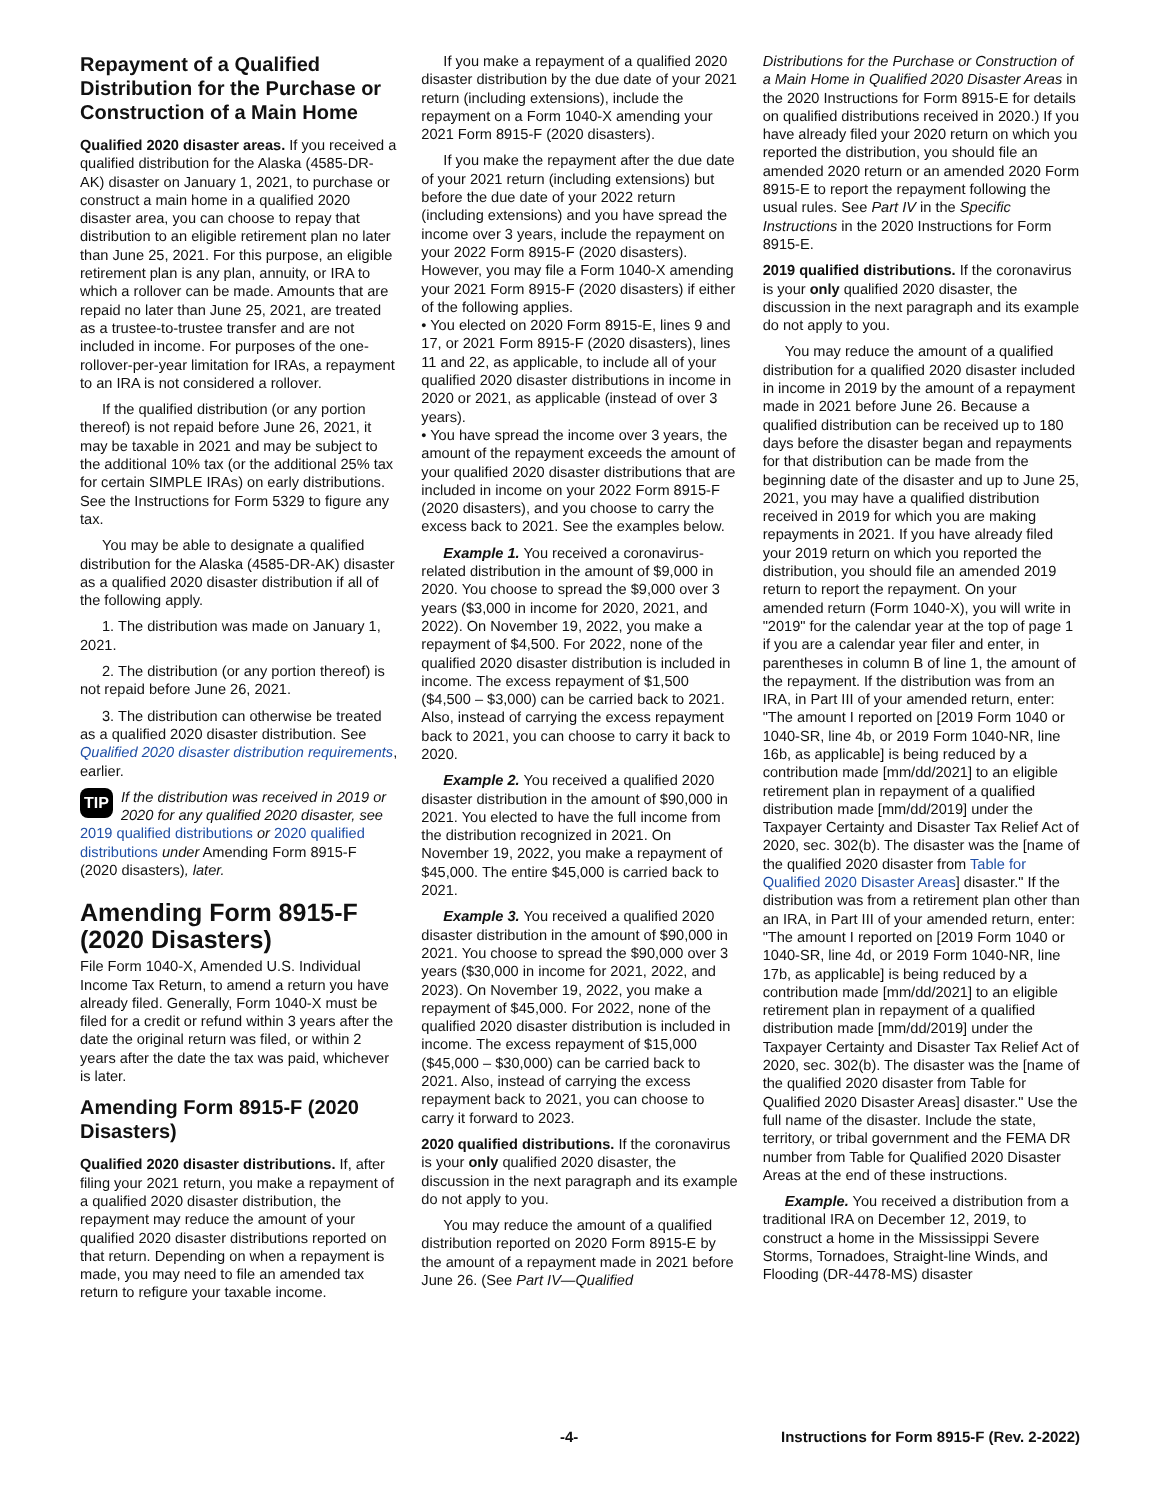Repayment of a Qualified Distribution for the Purchase or Construction of a Main Home
Qualified 2020 disaster areas. If you received a qualified distribution for the Alaska (4585-DR-AK) disaster on January 1, 2021, to purchase or construct a main home in a qualified 2020 disaster area, you can choose to repay that distribution to an eligible retirement plan no later than June 25, 2021. For this purpose, an eligible retirement plan is any plan, annuity, or IRA to which a rollover can be made. Amounts that are repaid no later than June 25, 2021, are treated as a trustee-to-trustee transfer and are not included in income. For purposes of the one-rollover-per-year limitation for IRAs, a repayment to an IRA is not considered a rollover.
If the qualified distribution (or any portion thereof) is not repaid before June 26, 2021, it may be taxable in 2021 and may be subject to the additional 10% tax (or the additional 25% tax for certain SIMPLE IRAs) on early distributions. See the Instructions for Form 5329 to figure any tax.
You may be able to designate a qualified distribution for the Alaska (4585-DR-AK) disaster as a qualified 2020 disaster distribution if all of the following apply.
1. The distribution was made on January 1, 2021.
2. The distribution (or any portion thereof) is not repaid before June 26, 2021.
3. The distribution can otherwise be treated as a qualified 2020 disaster distribution. See Qualified 2020 disaster distribution requirements, earlier.
TIP If the distribution was received in 2019 or 2020 for any qualified 2020 disaster, see 2019 qualified distributions or 2020 qualified distributions under Amending Form 8915-F (2020 disasters), later.
Amending Form 8915-F (2020 Disasters)
File Form 1040-X, Amended U.S. Individual Income Tax Return, to amend a return you have already filed. Generally, Form 1040-X must be filed for a credit or refund within 3 years after the date the original return was filed, or within 2 years after the date the tax was paid, whichever is later.
Amending Form 8915-F (2020 Disasters)
Qualified 2020 disaster distributions. If, after filing your 2021 return, you make a repayment of a qualified 2020 disaster distribution, the repayment may reduce the amount of your qualified 2020 disaster distributions reported on that return. Depending on when a repayment is made, you may need to file an amended tax return to refigure your taxable income.
If you make a repayment of a qualified 2020 disaster distribution by the due date of your 2021 return (including extensions), include the repayment on a Form 1040-X amending your 2021 Form 8915-F (2020 disasters).
If you make the repayment after the due date of your 2021 return (including extensions) but before the due date of your 2022 return (including extensions) and you have spread the income over 3 years, include the repayment on your 2022 Form 8915-F (2020 disasters). However, you may file a Form 1040-X amending your 2021 Form 8915-F (2020 disasters) if either of the following applies.
• You elected on 2020 Form 8915-E, lines 9 and 17, or 2021 Form 8915-F (2020 disasters), lines 11 and 22, as applicable, to include all of your qualified 2020 disaster distributions in income in 2020 or 2021, as applicable (instead of over 3 years).
• You have spread the income over 3 years, the amount of the repayment exceeds the amount of your qualified 2020 disaster distributions that are included in income on your 2022 Form 8915-F (2020 disasters), and you choose to carry the excess back to 2021. See the examples below.
Example 1. You received a coronavirus-related distribution in the amount of $9,000 in 2020. You choose to spread the $9,000 over 3 years ($3,000 in income for 2020, 2021, and 2022). On November 19, 2022, you make a repayment of $4,500. For 2022, none of the qualified 2020 disaster distribution is included in income. The excess repayment of $1,500 ($4,500 – $3,000) can be carried back to 2021. Also, instead of carrying the excess repayment back to 2021, you can choose to carry it back to 2020.
Example 2. You received a qualified 2020 disaster distribution in the amount of $90,000 in 2021. You elected to have the full income from the distribution recognized in 2021. On November 19, 2022, you make a repayment of $45,000. The entire $45,000 is carried back to 2021.
Example 3. You received a qualified 2020 disaster distribution in the amount of $90,000 in 2021. You choose to spread the $90,000 over 3 years ($30,000 in income for 2021, 2022, and 2023). On November 19, 2022, you make a repayment of $45,000. For 2022, none of the qualified 2020 disaster distribution is included in income. The excess repayment of $15,000 ($45,000 – $30,000) can be carried back to 2021. Also, instead of carrying the excess repayment back to 2021, you can choose to carry it forward to 2023.
2020 qualified distributions. If the coronavirus is your only qualified 2020 disaster, the discussion in the next paragraph and its example do not apply to you.
You may reduce the amount of a qualified distribution reported on 2020 Form 8915-E by the amount of a repayment made in 2021 before June 26. (See Part IV—Qualified
Distributions for the Purchase or Construction of a Main Home in Qualified 2020 Disaster Areas in the 2020 Instructions for Form 8915-E for details on qualified distributions received in 2020.) If you have already filed your 2020 return on which you reported the distribution, you should file an amended 2020 return or an amended 2020 Form 8915-E to report the repayment following the usual rules. See Part IV in the Specific Instructions in the 2020 Instructions for Form 8915-E.
2019 qualified distributions. If the coronavirus is your only qualified 2020 disaster, the discussion in the next paragraph and its example do not apply to you.
You may reduce the amount of a qualified distribution for a qualified 2020 disaster included in income in 2019 by the amount of a repayment made in 2021 before June 26. Because a qualified distribution can be received up to 180 days before the disaster began and repayments for that distribution can be made from the beginning date of the disaster and up to June 25, 2021, you may have a qualified distribution received in 2019 for which you are making repayments in 2021. If you have already filed your 2019 return on which you reported the distribution, you should file an amended 2019 return to report the repayment. On your amended return (Form 1040-X), you will write in "2019" for the calendar year at the top of page 1 if you are a calendar year filer and enter, in parentheses in column B of line 1, the amount of the repayment. If the distribution was from an IRA, in Part III of your amended return, enter: "The amount I reported on [2019 Form 1040 or 1040-SR, line 4b, or 2019 Form 1040-NR, line 16b, as applicable] is being reduced by a contribution made [mm/dd/2021] to an eligible retirement plan in repayment of a qualified distribution made [mm/dd/2019] under the Taxpayer Certainty and Disaster Tax Relief Act of 2020, sec. 302(b). The disaster was the [name of the qualified 2020 disaster from Table for Qualified 2020 Disaster Areas] disaster." If the distribution was from a retirement plan other than an IRA, in Part III of your amended return, enter: "The amount I reported on [2019 Form 1040 or 1040-SR, line 4d, or 2019 Form 1040-NR, line 17b, as applicable] is being reduced by a contribution made [mm/dd/2021] to an eligible retirement plan in repayment of a qualified distribution made [mm/dd/2019] under the Taxpayer Certainty and Disaster Tax Relief Act of 2020, sec. 302(b). The disaster was the [name of the qualified 2020 disaster from Table for Qualified 2020 Disaster Areas] disaster." Use the full name of the disaster. Include the state, territory, or tribal government and the FEMA DR number from Table for Qualified 2020 Disaster Areas at the end of these instructions.
Example. You received a distribution from a traditional IRA on December 12, 2019, to construct a home in the Mississippi Severe Storms, Tornadoes, Straight-line Winds, and Flooding (DR-4478-MS) disaster
-4- Instructions for Form 8915-F (Rev. 2-2022)